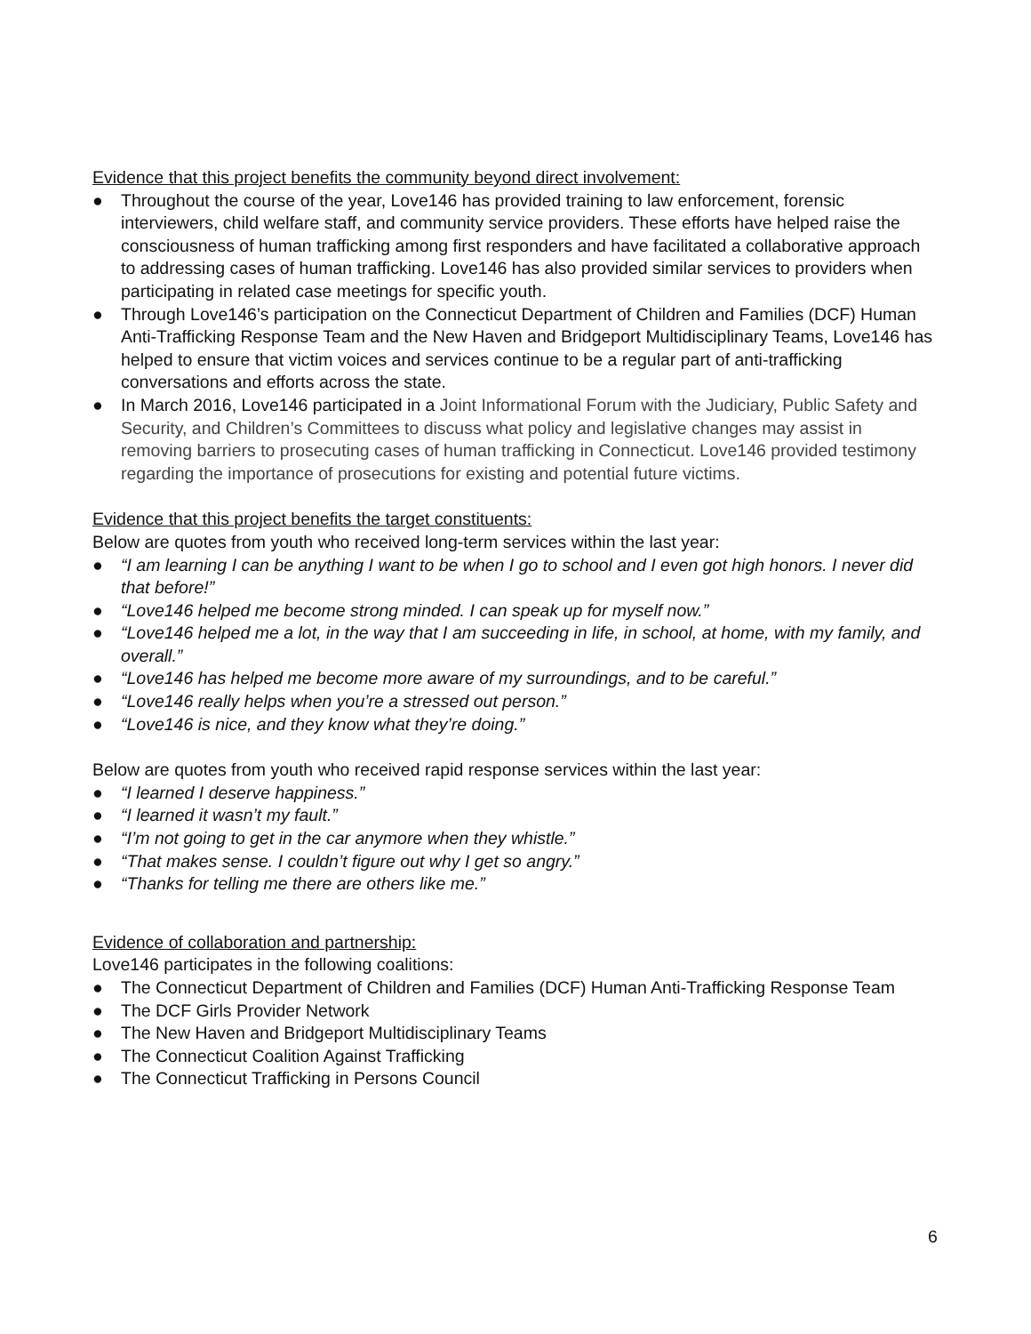Evidence that this project benefits the community beyond direct involvement:
● Throughout the course of the year, Love146 has provided training to law enforcement, forensic interviewers, child welfare staff, and community service providers. These efforts have helped raise the consciousness of human trafficking among first responders and have facilitated a collaborative approach to addressing cases of human trafficking. Love146 has also provided similar services to providers when participating in related case meetings for specific youth.
● Through Love146’s participation on the Connecticut Department of Children and Families (DCF) Human Anti-Trafficking Response Team and the New Haven and Bridgeport Multidisciplinary Teams, Love146 has helped to ensure that victim voices and services continue to be a regular part of anti-trafficking conversations and efforts across the state.
● In March 2016, Love146 participated in a Joint Informational Forum with the Judiciary, Public Safety and Security, and Children’s Committees to discuss what policy and legislative changes may assist in removing barriers to prosecuting cases of human trafficking in Connecticut. Love146 provided testimony regarding the importance of prosecutions for existing and potential future victims.
Evidence that this project benefits the target constituents:
Below are quotes from youth who received long-term services within the last year:
● “I am learning I can be anything I want to be when I go to school and I even got high honors. I never did that before!”
● “Love146 helped me become strong minded. I can speak up for myself now.”
● “Love146 helped me a lot, in the way that I am succeeding in life, in school, at home, with my family, and overall.”
● “Love146 has helped me become more aware of my surroundings, and to be careful.”
● “Love146 really helps when you’re a stressed out person.”
● “Love146 is nice, and they know what they’re doing.”
Below are quotes from youth who received rapid response services within the last year:
● “I learned I deserve happiness.”
● “I learned it wasn’t my fault.”
● “I’m not going to get in the car anymore when they whistle.”
● “That makes sense. I couldn’t figure out why I get so angry.”
● “Thanks for telling me there are others like me.”
Evidence of collaboration and partnership:
Love146 participates in the following coalitions:
● The Connecticut Department of Children and Families (DCF) Human Anti-Trafficking Response Team
● The DCF Girls Provider Network
● The New Haven and Bridgeport Multidisciplinary Teams
● The Connecticut Coalition Against Trafficking
● The Connecticut Trafficking in Persons Council
6